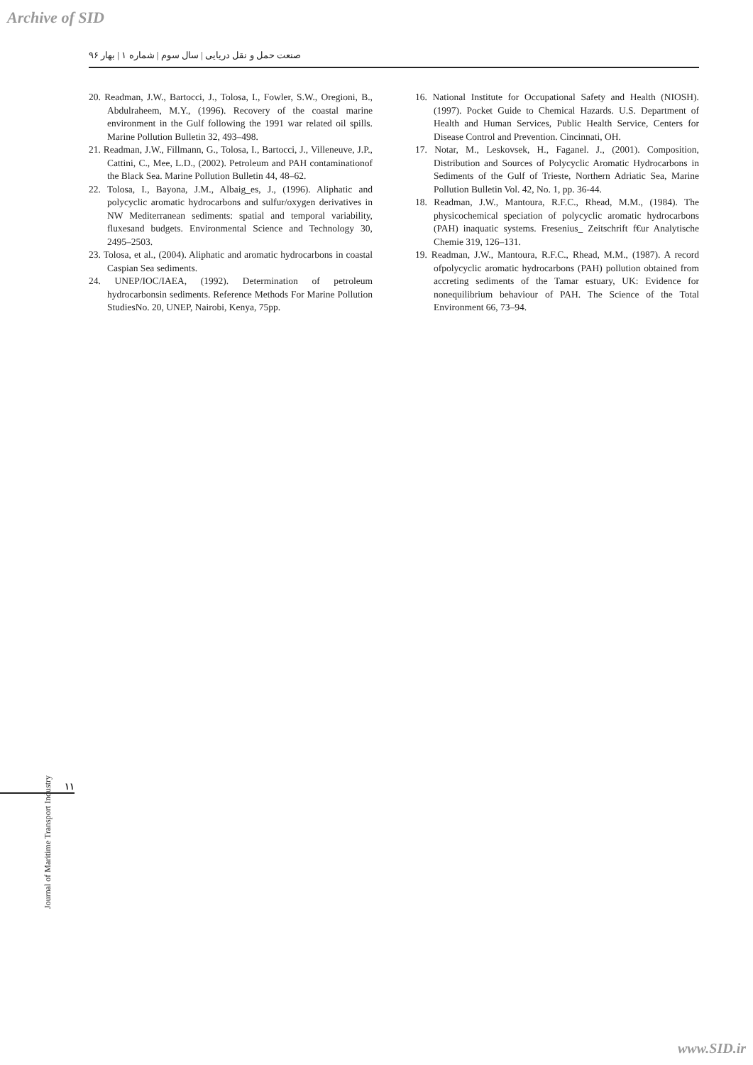Archive of SID
صنعت حمل و نقل دریایی | سال سوم | شماره ۱ | بهار ۹۶
20. Readman, J.W., Bartocci, J., Tolosa, I., Fowler, S.W., Oregioni, B., Abdulraheem, M.Y., (1996). Recovery of the coastal marine environment in the Gulf following the 1991 war related oil spills. Marine Pollution Bulletin 32, 493–498.
21. Readman, J.W., Fillmann, G., Tolosa, I., Bartocci, J., Villeneuve, J.P., Cattini, C., Mee, L.D., (2002). Petroleum and PAH contaminationof the Black Sea. Marine Pollution Bulletin 44, 48–62.
22. Tolosa, I., Bayona, J.M., Albaig_es, J., (1996). Aliphatic and polycyclic aromatic hydrocarbons and sulfur/oxygen derivatives in NW Mediterranean sediments: spatial and temporal variability, fluxesand budgets. Environmental Science and Technology 30, 2495–2503.
23. Tolosa, et al., (2004). Aliphatic and aromatic hydrocarbons in coastal Caspian Sea sediments.
24. UNEP/IOC/IAEA, (1992). Determination of petroleum hydrocarbonsin sediments. Reference Methods For Marine Pollution StudiesNo. 20, UNEP, Nairobi, Kenya, 75pp.
16. National Institute for Occupational Safety and Health (NIOSH). (1997). Pocket Guide to Chemical Hazards. U.S. Department of Health and Human Services, Public Health Service, Centers for Disease Control and Prevention. Cincinnati, OH.
17. Notar, M., Leskovsek, H., Faganel. J., (2001). Composition, Distribution and Sources of Polycyclic Aromatic Hydrocarbons in Sediments of the Gulf of Trieste, Northern Adriatic Sea, Marine Pollution Bulletin Vol. 42, No. 1, pp. 36-44.
18. Readman, J.W., Mantoura, R.F.C., Rhead, M.M., (1984). The physicochemical speciation of polycyclic aromatic hydrocarbons (PAH) inaquatic systems. Fresenius_ Zeitschrift f€ur Analytische Chemie 319, 126–131.
19. Readman, J.W., Mantoura, R.F.C., Rhead, M.M., (1987). A record ofpolycyclic aromatic hydrocarbons (PAH) pollution obtained from accreting sediments of the Tamar estuary, UK: Evidence for nonequilibrium behaviour of PAH. The Science of the Total Environment 66, 73–94.
۱۱
Journal of Maritime Transport Industry
www.SID.ir